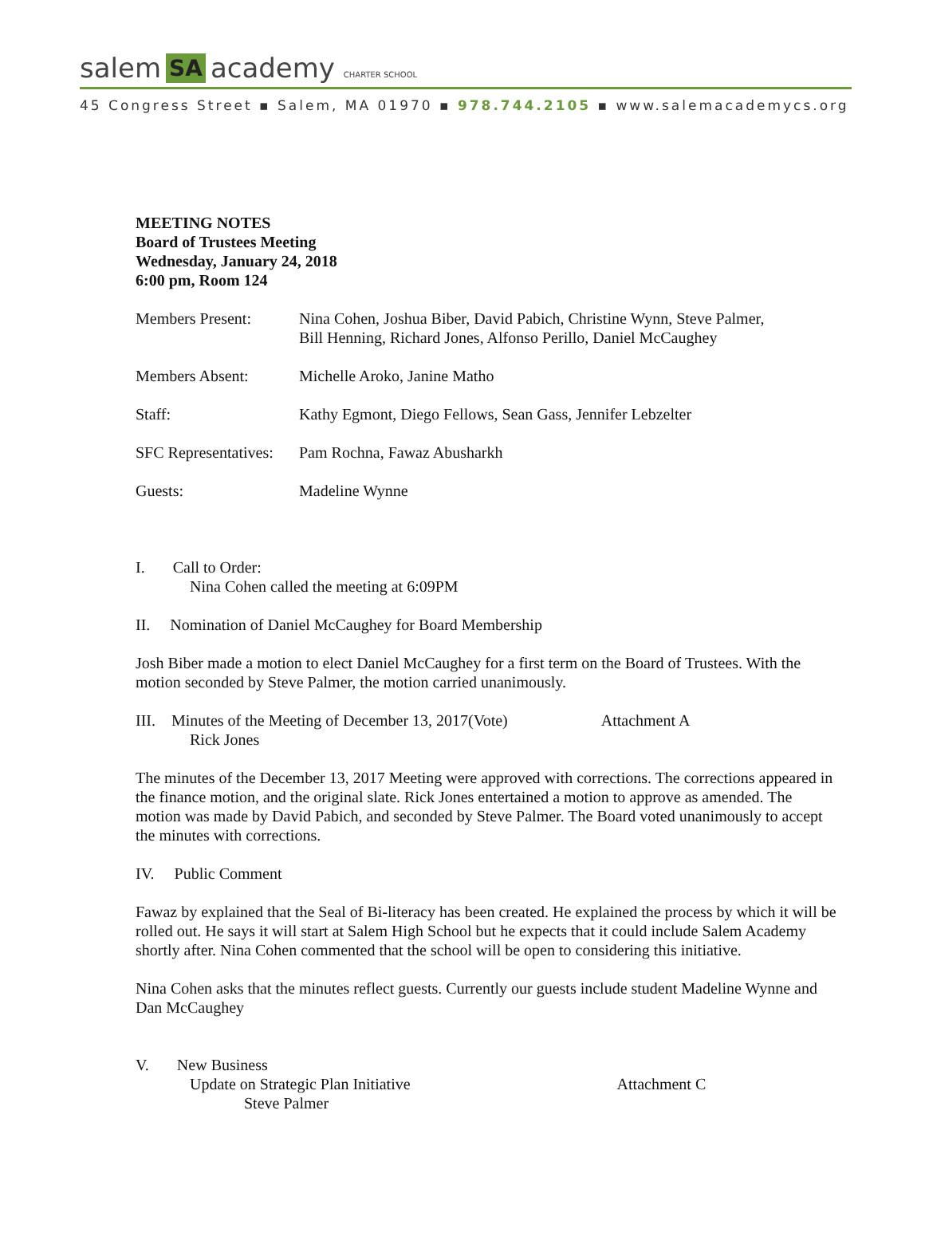salem SA academy CHARTER SCHOOL
45 Congress Street ▪ Salem, MA 01970 ▪ 978.744.2105 ▪ www.salemacademycs.org
MEETING NOTES
Board of Trustees Meeting
Wednesday, January 24, 2018
6:00 pm, Room 124
| Members Present: | Nina Cohen, Joshua Biber, David Pabich, Christine Wynn, Steve Palmer, Bill Henning, Richard Jones, Alfonso Perillo, Daniel McCaughey |
| Members Absent: | Michelle Aroko, Janine Matho |
| Staff: | Kathy Egmont, Diego Fellows, Sean Gass, Jennifer Lebzelter |
| SFC Representatives: | Pam Rochna, Fawaz Abusharkh |
| Guests: | Madeline Wynne |
I. Call to Order:
Nina Cohen called the meeting at 6:09PM
II. Nomination of Daniel McCaughey for Board Membership
Josh Biber made a motion to elect Daniel McCaughey for a first term on the Board of Trustees. With the motion seconded by Steve Palmer, the motion carried unanimously.
III. Minutes of the Meeting of December 13, 2017(Vote) Attachment A
Rick Jones
The minutes of the December 13, 2017 Meeting were approved with corrections. The corrections appeared in the finance motion, and the original slate. Rick Jones entertained a motion to approve as amended. The motion was made by David Pabich, and seconded by Steve Palmer. The Board voted unanimously to accept the minutes with corrections.
IV. Public Comment
Fawaz by explained that the Seal of Bi-literacy has been created. He explained the process by which it will be rolled out. He says it will start at Salem High School but he expects that it could include Salem Academy shortly after. Nina Cohen commented that the school will be open to considering this initiative.
Nina Cohen asks that the minutes reflect guests. Currently our guests include student Madeline Wynne and Dan McCaughey
V. New Business
Update on Strategic Plan Initiative Attachment C
Steve Palmer